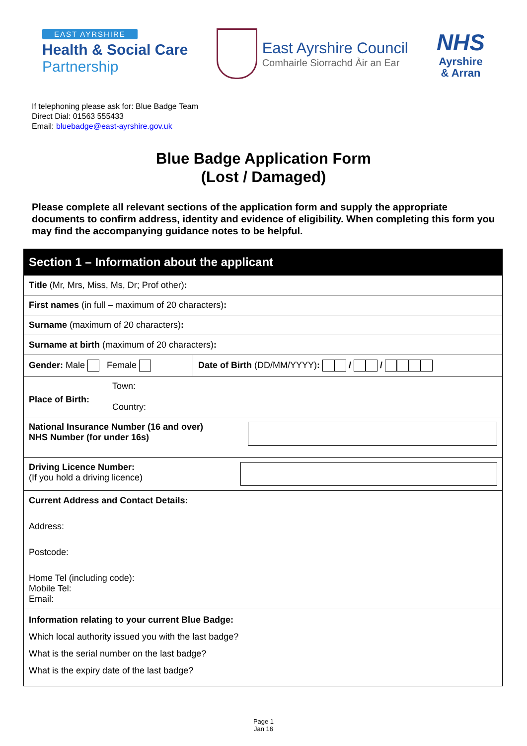EAST AYRSHIRE
Health & Social Care
Partnership
East Ayrshire Council
Comhairle Siorrachd Àir an Ear
NHS
Ayrshire
& Arran
If telephoning please ask for: Blue Badge Team
Direct Dial: 01563 555433
Email: bluebadge@east-ayrshire.gov.uk
Blue Badge Application Form
(Lost / Damaged)
Please complete all relevant sections of the application form and supply the appropriate documents to confirm address, identity and evidence of eligibility. When completing this form you may find the accompanying guidance notes to be helpful.
| Section 1 – Information about the applicant | |
| --- | --- |
| Title (Mr, Mrs, Miss, Ms, Dr; Prof other) : | |
| First names (in full – maximum of 20 characters) : | |
| Surname (maximum of 20 characters) : | |
| Surname at birth (maximum of 20 characters) : | |
| Gender: Male Female | Date of Birth (DD/MM/YYYY) : / / |
| Place of Birth: Town: Country: | |
| National Insurance Number (16 and over) NHS Number (for under 16s) | |
| Driving Licence Number: (If you hold a driving licence) | |
| Current Address and Contact Details: Address: Postcode: Home Tel (including code): Mobile Tel: Email: | |
| Information relating to your current Blue Badge: Which local authority issued you with the last badge? What is the serial number on the last badge? What is the expiry date of the last badge? | |
Page 1
Jan 16